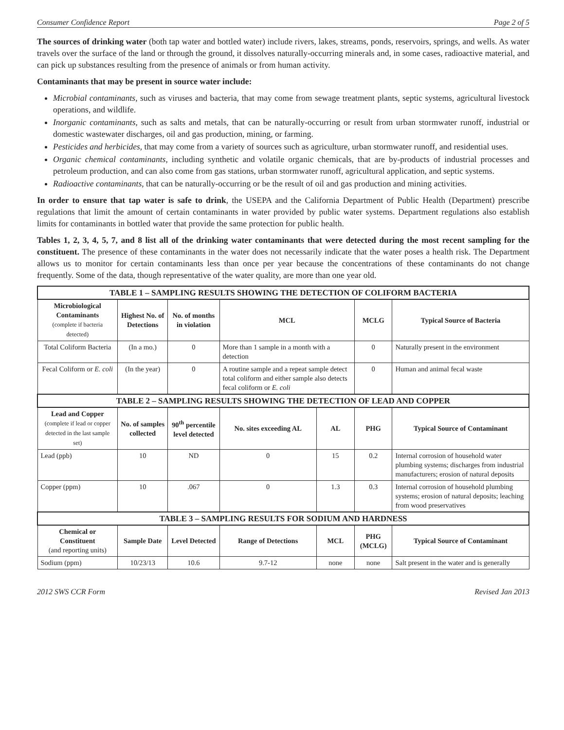Consumer Confidence Report Page 2 of 5
The sources of drinking water (both tap water and bottled water) include rivers, lakes, streams, ponds, reservoirs, springs, and wells. As water travels over the surface of the land or through the ground, it dissolves naturally-occurring minerals and, in some cases, radioactive material, and can pick up substances resulting from the presence of animals or from human activity.
Contaminants that may be present in source water include:
Microbial contaminants, such as viruses and bacteria, that may come from sewage treatment plants, septic systems, agricultural livestock operations, and wildlife.
Inorganic contaminants, such as salts and metals, that can be naturally-occurring or result from urban stormwater runoff, industrial or domestic wastewater discharges, oil and gas production, mining, or farming.
Pesticides and herbicides, that may come from a variety of sources such as agriculture, urban stormwater runoff, and residential uses.
Organic chemical contaminants, including synthetic and volatile organic chemicals, that are by-products of industrial processes and petroleum production, and can also come from gas stations, urban stormwater runoff, agricultural application, and septic systems.
Radioactive contaminants, that can be naturally-occurring or be the result of oil and gas production and mining activities.
In order to ensure that tap water is safe to drink, the USEPA and the California Department of Public Health (Department) prescribe regulations that limit the amount of certain contaminants in water provided by public water systems. Department regulations also establish limits for contaminants in bottled water that provide the same protection for public health.
Tables 1, 2, 3, 4, 5, 7, and 8 list all of the drinking water contaminants that were detected during the most recent sampling for the constituent. The presence of these contaminants in the water does not necessarily indicate that the water poses a health risk. The Department allows us to monitor for certain contaminants less than once per year because the concentrations of these contaminants do not change frequently. Some of the data, though representative of the water quality, are more than one year old.
| TABLE 1 – SAMPLING RESULTS SHOWING THE DETECTION OF COLIFORM BACTERIA | | | | | | |
| Microbiological Contaminants (complete if bacteria detected) | Highest No. of Detections | No. of months in violation | MCL | | MCLG | Typical Source of Bacteria |
| Total Coliform Bacteria | (In a mo.) | 0 | More than 1 sample in a month with a detection | | 0 | Naturally present in the environment |
| Fecal Coliform or E. coli | (In the year) | 0 | A routine sample and a repeat sample detect total coliform and either sample also detects fecal coliform or E. coli | | 0 | Human and animal fecal waste |
| TABLE 2 – SAMPLING RESULTS SHOWING THE DETECTION OF LEAD AND COPPER | | | | | | |
| Lead and Copper (complete if lead or copper detected in the last sample set) | No. of samples collected | 90<sup>th</sup> percentile level detected | No. sites exceeding AL | AL | PHG | Typical Source of Contaminant |
| Lead (ppb) | 10 | ND | 0 | 15 | 0.2 | Internal corrosion of household water plumbing systems; discharges from industrial manufacturers; erosion of natural deposits |
| Copper (ppm) | 10 | .067 | 0 | 1.3 | 0.3 | Internal corrosion of household plumbing systems; erosion of natural deposits; leaching from wood preservatives |
| TABLE 3 – SAMPLING RESULTS FOR SODIUM AND HARDNESS | | | | | | |
| Chemical or Constituent (and reporting units) | Sample Date | Level Detected | Range of Detections | MCL | PHG (MCLG) | Typical Source of Contaminant |
| Sodium (ppm) | 10/23/13 | 10.6 | 9.7-12 | none | none | Salt present in the water and is generally |
2012 SWS CCR Form Revised Jan 2013